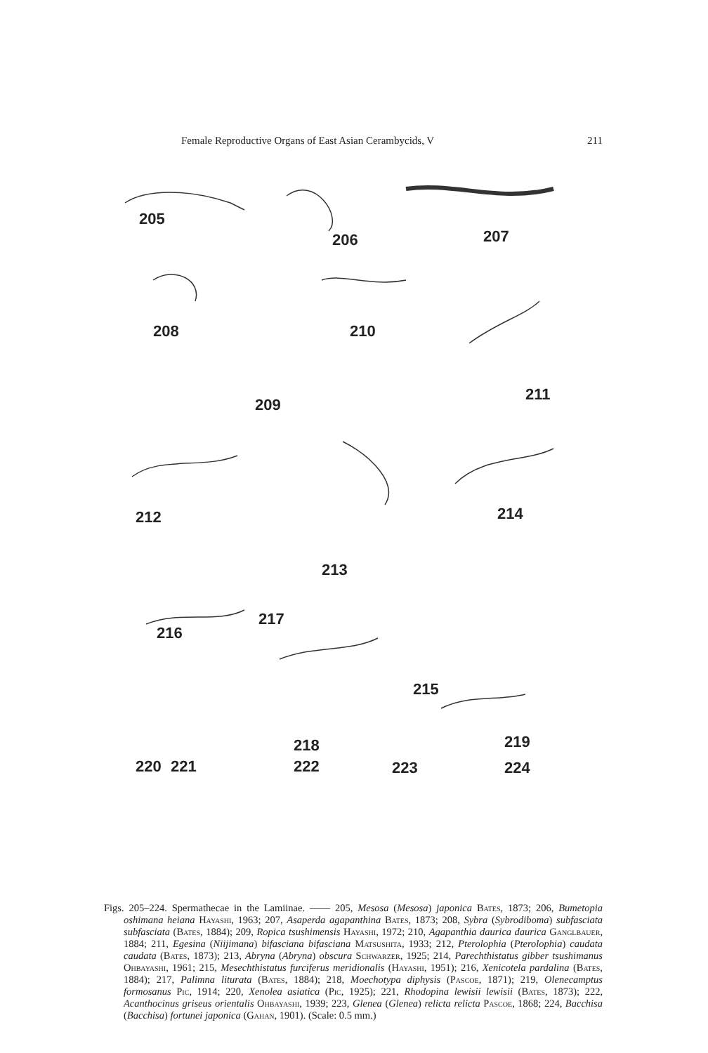Female Reproductive Organs of East Asian Cerambycids, V 211
205
206 207
208 210
209
211
212 214
213
216
217
215
218 219
220
221 222 223 224
Figs. 205–224. Spermathecae in the Lamiinae. —— 205, Mesosa (Mesosa) japonica Bates, 1873; 206, Bumetopia oshimana heiana Hayashi, 1963; 207, Asaperda agapanthina Bates, 1873; 208, Sybra (Sybrodiboma) subfasciata subfasciata (Bates, 1884); 209, Ropica tsushimensis Hayashi, 1972; 210, Agapanthia daurica daurica Ganglbauer, 1884; 211, Egesina (Niijimana) bifasciana bifasciana Matsushita, 1933; 212, Pterolophia (Pterolophia) caudata caudata (Bates, 1873); 213, Abryna (Abryna) obscura Schwarzer, 1925; 214, Parechthistatus gibber tsushimanus Ohbayashi, 1961; 215, Mesechthistatus furciferus meridionalis (Hayashi, 1951); 216, Xenicotela pardalina (Bates, 1884); 217, Palimna liturata (Bates, 1884); 218, Moechotypa diphysis (Pascoe, 1871); 219, Olenecamptus formosanus Pic, 1914; 220, Xenolea asiatica (Pic, 1925); 221, Rhodopina lewisii lewisii (Bates, 1873); 222, Acanthocinus griseus orientalis Ohbayashi, 1939; 223, Glenea (Glenea) relicta relicta Pascoe, 1868; 224, Bacchisa (Bacchisa) fortunei japonica (Gahan, 1901). (Scale: 0.5 mm.)